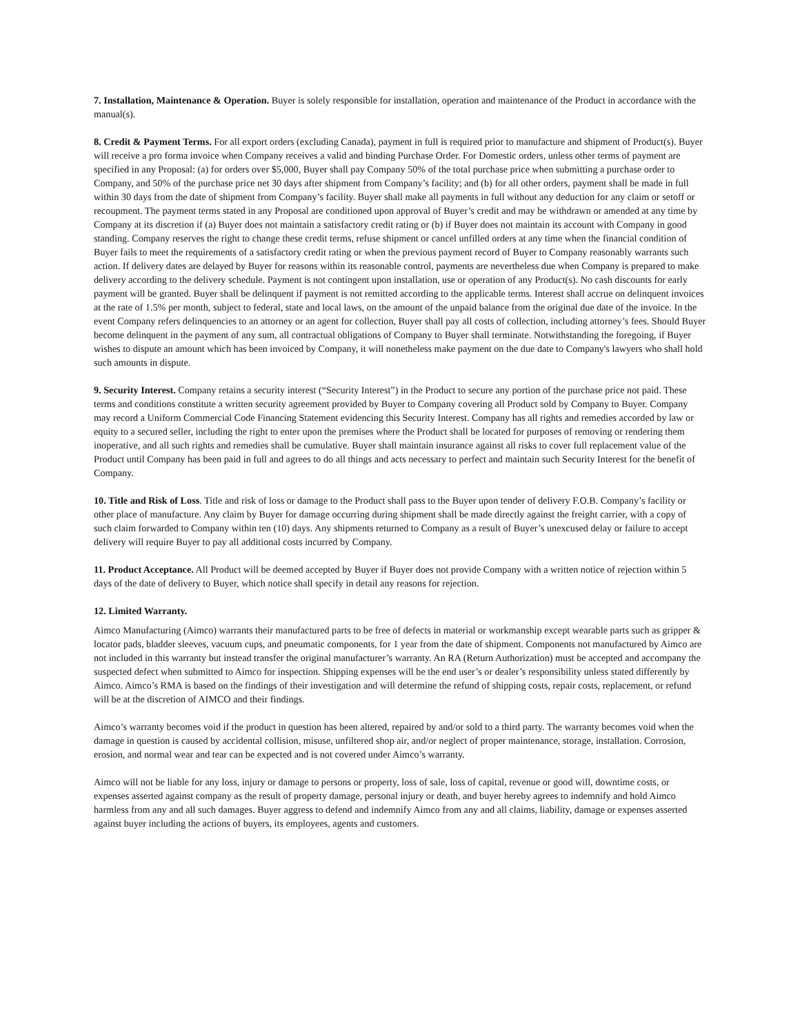7. Installation, Maintenance & Operation. Buyer is solely responsible for installation, operation and maintenance of the Product in accordance with the manual(s).
8. Credit & Payment Terms. For all export orders (excluding Canada), payment in full is required prior to manufacture and shipment of Product(s). Buyer will receive a pro forma invoice when Company receives a valid and binding Purchase Order. For Domestic orders, unless other terms of payment are specified in any Proposal: (a) for orders over $5,000, Buyer shall pay Company 50% of the total purchase price when submitting a purchase order to Company, and 50% of the purchase price net 30 days after shipment from Company’s facility; and (b) for all other orders, payment shall be made in full within 30 days from the date of shipment from Company’s facility. Buyer shall make all payments in full without any deduction for any claim or setoff or recoupment. The payment terms stated in any Proposal are conditioned upon approval of Buyer’s credit and may be withdrawn or amended at any time by Company at its discretion if (a) Buyer does not maintain a satisfactory credit rating or (b) if Buyer does not maintain its account with Company in good standing. Company reserves the right to change these credit terms, refuse shipment or cancel unfilled orders at any time when the financial condition of Buyer fails to meet the requirements of a satisfactory credit rating or when the previous payment record of Buyer to Company reasonably warrants such action. If delivery dates are delayed by Buyer for reasons within its reasonable control, payments are nevertheless due when Company is prepared to make delivery according to the delivery schedule. Payment is not contingent upon installation, use or operation of any Product(s). No cash discounts for early payment will be granted. Buyer shall be delinquent if payment is not remitted according to the applicable terms. Interest shall accrue on delinquent invoices at the rate of 1.5% per month, subject to federal, state and local laws, on the amount of the unpaid balance from the original due date of the invoice. In the event Company refers delinquencies to an attorney or an agent for collection, Buyer shall pay all costs of collection, including attorney’s fees. Should Buyer become delinquent in the payment of any sum, all contractual obligations of Company to Buyer shall terminate. Notwithstanding the foregoing, if Buyer wishes to dispute an amount which has been invoiced by Company, it will nonetheless make payment on the due date to Company's lawyers who shall hold such amounts in dispute.
9. Security Interest. Company retains a security interest (“Security Interest”) in the Product to secure any portion of the purchase price not paid. These terms and conditions constitute a written security agreement provided by Buyer to Company covering all Product sold by Company to Buyer. Company may record a Uniform Commercial Code Financing Statement evidencing this Security Interest. Company has all rights and remedies accorded by law or equity to a secured seller, including the right to enter upon the premises where the Product shall be located for purposes of removing or rendering them inoperative, and all such rights and remedies shall be cumulative. Buyer shall maintain insurance against all risks to cover full replacement value of the Product until Company has been paid in full and agrees to do all things and acts necessary to perfect and maintain such Security Interest for the benefit of Company.
10. Title and Risk of Loss. Title and risk of loss or damage to the Product shall pass to the Buyer upon tender of delivery F.O.B. Company’s facility or other place of manufacture. Any claim by Buyer for damage occurring during shipment shall be made directly against the freight carrier, with a copy of such claim forwarded to Company within ten (10) days. Any shipments returned to Company as a result of Buyer’s unexcused delay or failure to accept delivery will require Buyer to pay all additional costs incurred by Company.
11. Product Acceptance. All Product will be deemed accepted by Buyer if Buyer does not provide Company with a written notice of rejection within 5 days of the date of delivery to Buyer, which notice shall specify in detail any reasons for rejection.
12. Limited Warranty.
Aimco Manufacturing (Aimco) warrants their manufactured parts to be free of defects in material or workmanship except wearable parts such as gripper & locator pads, bladder sleeves, vacuum cups, and pneumatic components, for 1 year from the date of shipment. Components not manufactured by Aimco are not included in this warranty but instead transfer the original manufacturer’s warranty. An RA (Return Authorization) must be accepted and accompany the suspected defect when submitted to Aimco for inspection. Shipping expenses will be the end user’s or dealer’s responsibility unless stated differently by Aimco. Aimco’s RMA is based on the findings of their investigation and will determine the refund of shipping costs, repair costs, replacement, or refund will be at the discretion of AIMCO and their findings.
Aimco’s warranty becomes void if the product in question has been altered, repaired by and/or sold to a third party. The warranty becomes void when the damage in question is caused by accidental collision, misuse, unfiltered shop air, and/or neglect of proper maintenance, storage, installation. Corrosion, erosion, and normal wear and tear can be expected and is not covered under Aimco’s warranty.
Aimco will not be liable for any loss, injury or damage to persons or property, loss of sale, loss of capital, revenue or good will, downtime costs, or expenses asserted against company as the result of property damage, personal injury or death, and buyer hereby agrees to indemnify and hold Aimco harmless from any and all such damages. Buyer aggress to defend and indemnify Aimco from any and all claims, liability, damage or expenses asserted against buyer including the actions of buyers, its employees, agents and customers.